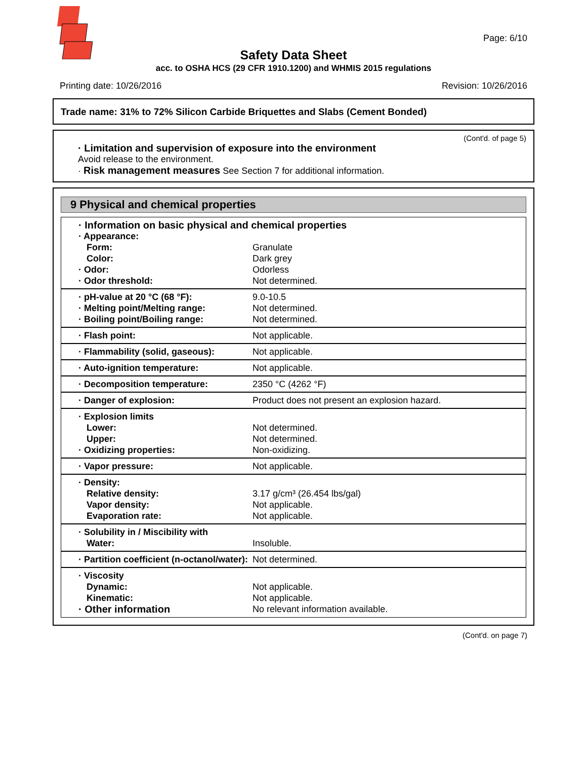Page: 6/10
Safety Data Sheet
acc. to OSHA HCS (29 CFR 1910.1200) and WHMIS 2015 regulations
Printing date: 10/26/2016 Revision: 10/26/2016
Trade name: 31% to 72% Silicon Carbide Briquettes and Slabs (Cement Bonded)
(Cont'd. of page 5)
· Limitation and supervision of exposure into the environment
Avoid release to the environment.
· Risk management measures See Section 7 for additional information.
9 Physical and chemical properties
| · Information on basic physical and chemical properties | |
| · Appearance: | |
| Form: | Granulate |
| Color: | Dark grey |
| · Odor: | Odorless |
| · Odor threshold: | Not determined. |
| · pH-value at 20 °C (68 °F): | 9.0-10.5 |
| · Melting point/Melting range: | Not determined. |
| · Boiling point/Boiling range: | Not determined. |
| · Flash point: | Not applicable. |
| · Flammability (solid, gaseous): | Not applicable. |
| · Auto-ignition temperature: | Not applicable. |
| · Decomposition temperature: | 2350 °C (4262 °F) |
| · Danger of explosion: | Product does not present an explosion hazard. |
| · Explosion limits | |
| Lower: | Not determined. |
| Upper: | Not determined. |
| · Oxidizing properties: | Non-oxidizing. |
| · Vapor pressure: | Not applicable. |
| · Density: | |
| Relative density: | 3.17 g/cm³ (26.454 lbs/gal) |
| Vapor density: | Not applicable. |
| Evaporation rate: | Not applicable. |
| · Solubility in / Miscibility with | |
| Water: | Insoluble. |
| · Partition coefficient (n-octanol/water): | Not determined. |
| · Viscosity | |
| Dynamic: | Not applicable. |
| Kinematic: | Not applicable. |
| · Other information | No relevant information available. |
(Cont'd. on page 7)